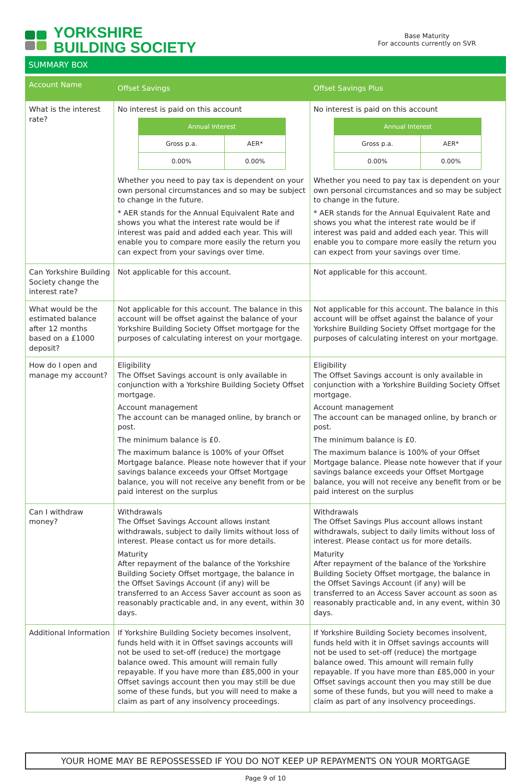YORKSHIRE
BUILDING SOCIETY
Base Maturity
For accounts currently on SVR
SUMMARY BOX
| Account Name | Offset Savings | Offset Savings Plus |
| --- | --- | --- |
| What is the interest rate? | No interest is paid on this account / Annual Interest / / / --- / --- / / Gross p.a. / AER* / / 0.00% / 0.00% / Whether you need to pay tax is dependent on your own personal circumstances and so may be subject to change in the future. * AER stands for the Annual Equivalent Rate and shows you what the interest rate would be if interest was paid and added each year. This will enable you to compare more easily the return you can expect from your savings over time. | No interest is paid on this account / Annual Interest / / / --- / --- / / Gross p.a. / AER* / / 0.00% / 0.00% / Whether you need to pay tax is dependent on your own personal circumstances and so may be subject to change in the future. * AER stands for the Annual Equivalent Rate and shows you what the interest rate would be if interest was paid and added each year. This will enable you to compare more easily the return you can expect from your savings over time. |
| Can Yorkshire Building Society change the interest rate? | Not applicable for this account. | Not applicable for this account. |
| What would be the estimated balance after 12 months based on a £1000 deposit? | Not applicable for this account. The balance in this account will be offset against the balance of your Yorkshire Building Society Offset mortgage for the purposes of calculating interest on your mortgage. | Not applicable for this account. The balance in this account will be offset against the balance of your Yorkshire Building Society Offset mortgage for the purposes of calculating interest on your mortgage. |
| How do I open and manage my account? | Eligibility The Offset Savings account is only available in conjunction with a Yorkshire Building Society Offset mortgage. Account management The account can be managed online, by branch or post. The minimum balance is £0. The maximum balance is 100% of your Offset Mortgage balance. Please note however that if your savings balance exceeds your Offset Mortgage balance, you will not receive any benefit from or be paid interest on the surplus | Eligibility The Offset Savings account is only available in conjunction with a Yorkshire Building Society Offset mortgage. Account management The account can be managed online, by branch or post. The minimum balance is £0. The maximum balance is 100% of your Offset Mortgage balance. Please note however that if your savings balance exceeds your Offset Mortgage balance, you will not receive any benefit from or be paid interest on the surplus |
| Can I withdraw money? | Withdrawals The Offset Savings Account allows instant withdrawals, subject to daily limits without loss of interest. Please contact us for more details. Maturity After repayment of the balance of the Yorkshire Building Society Offset mortgage, the balance in the Offset Savings Account (if any) will be transferred to an Access Saver account as soon as reasonably practicable and, in any event, within 30 days. | Withdrawals The Offset Savings Plus account allows instant withdrawals, subject to daily limits without loss of interest. Please contact us for more details. Maturity After repayment of the balance of the Yorkshire Building Society Offset mortgage, the balance in the Offset Savings Account (if any) will be transferred to an Access Saver account as soon as reasonably practicable and, in any event, within 30 days. |
| Additional Information | If Yorkshire Building Society becomes insolvent, funds held with it in Offset savings accounts will not be used to set-off (reduce) the mortgage balance owed. This amount will remain fully repayable. If you have more than £85,000 in your Offset savings account then you may still be due some of these funds, but you will need to make a claim as part of any insolvency proceedings. | If Yorkshire Building Society becomes insolvent, funds held with it in Offset savings accounts will not be used to set-off (reduce) the mortgage balance owed. This amount will remain fully repayable. If you have more than £85,000 in your Offset savings account then you may still be due some of these funds, but you will need to make a claim as part of any insolvency proceedings. |
YOUR HOME MAY BE REPOSSESSED IF YOU DO NOT KEEP UP REPAYMENTS ON YOUR MORTGAGE
Page 9 of 10